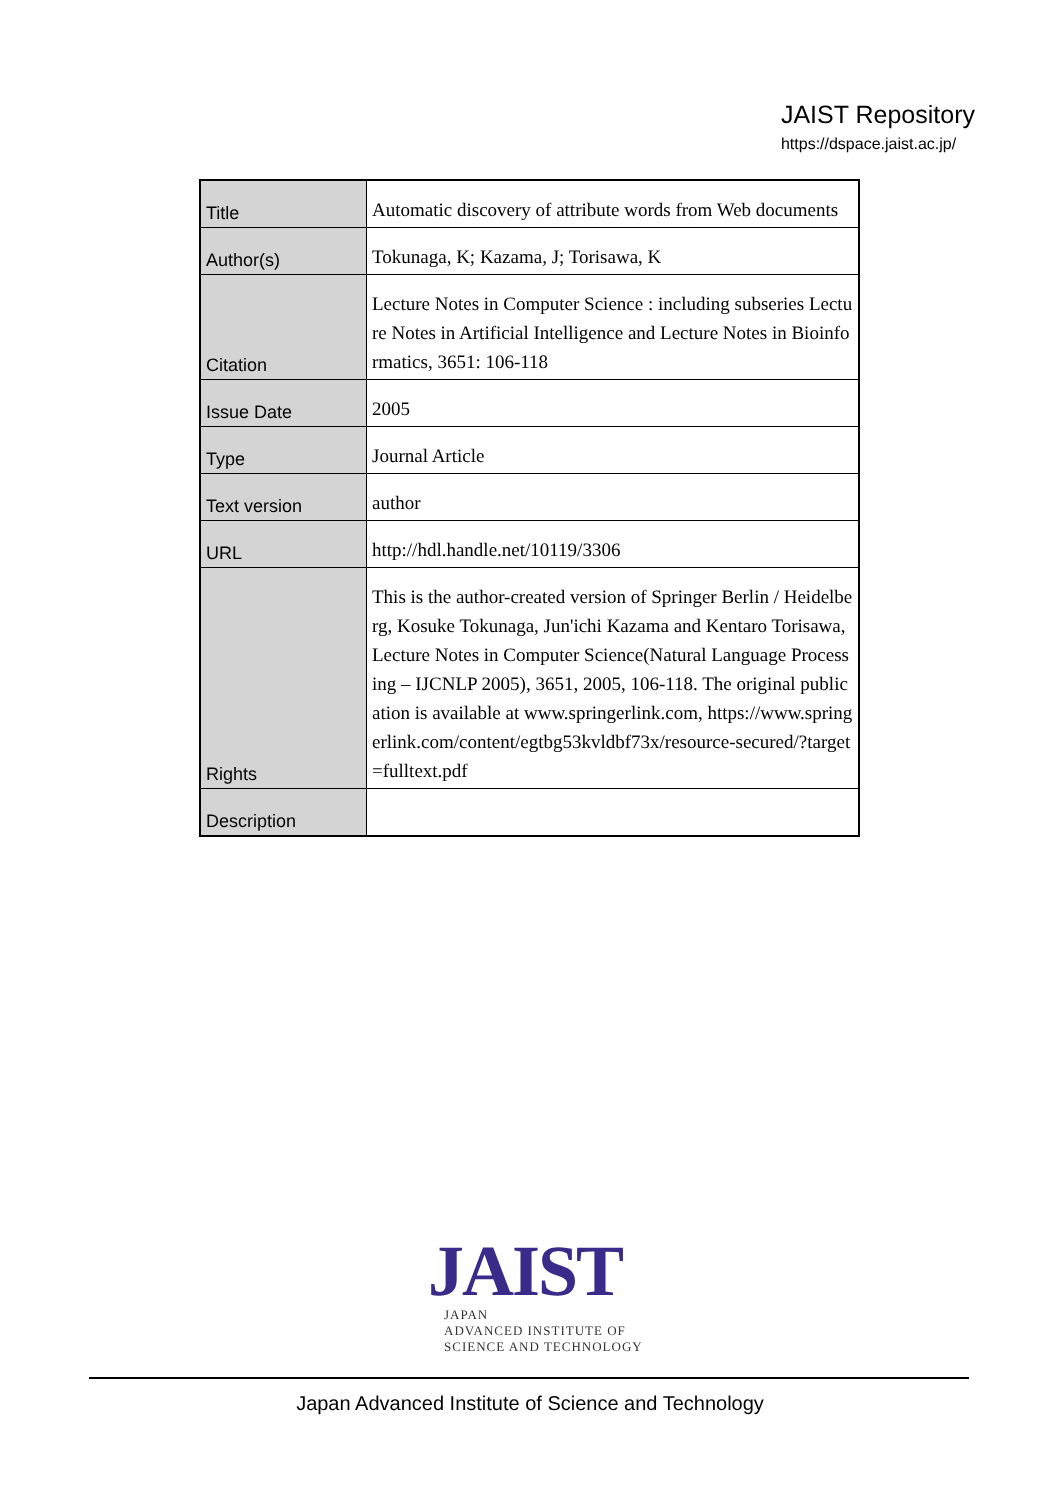JAIST Repository
https://dspace.jaist.ac.jp/
| Title | Automatic discovery of attribute words from Web documents |
| Author(s) | Tokunaga, K; Kazama, J; Torisawa, K |
| Citation | Lecture Notes in Computer Science : including subseries Lecture Notes in Artificial Intelligence and Lecture Notes in Bioinformatics, 3651: 106-118 |
| Issue Date | 2005 |
| Type | Journal Article |
| Text version | author |
| URL | http://hdl.handle.net/10119/3306 |
| Rights | This is the author-created version of Springer Berlin / Heidelberg, Kosuke Tokunaga, Jun'ichi Kazama and Kentaro Torisawa, Lecture Notes in Computer Science(Natural Language Processing – IJCNLP 2005), 3651, 2005, 106-118. The original publication is available at www.springerlink.com, https://www.springerlink.com/content/egtbg53kvldbf73x/resource-secured/?target=fulltext.pdf |
| Description | |
JAIST
JAPAN
ADVANCED INSTITUTE OF
SCIENCE AND TECHNOLOGY
Japan Advanced Institute of Science and Technology